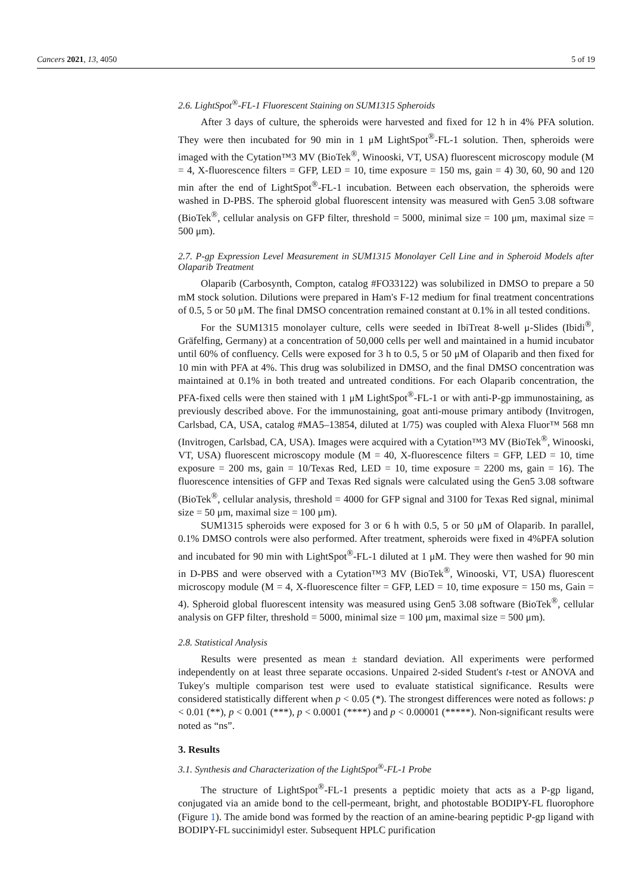Cancers 2021, 13, 4050 5 of 19
2.6. LightSpot<sup>®</sup>-FL-1 Fluorescent Staining on SUM1315 Spheroids
After 3 days of culture, the spheroids were harvested and fixed for 12 h in 4% PFA solution. They were then incubated for 90 min in 1 μM LightSpot<sup>®</sup>-FL-1 solution. Then, spheroids were imaged with the Cytation™3 MV (BioTek<sup>®</sup>, Winooski, VT, USA) fluorescent microscopy module (M = 4, X-fluorescence filters = GFP, LED = 10, time exposure = 150 ms, gain = 4) 30, 60, 90 and 120 min after the end of LightSpot<sup>®</sup>-FL-1 incubation. Between each observation, the spheroids were washed in D-PBS. The spheroid global fluorescent intensity was measured with Gen5 3.08 software (BioTek<sup>®</sup>, cellular analysis on GFP filter, threshold = 5000, minimal size = 100 μm, maximal size = 500 μm).
2.7. P-gp Expression Level Measurement in SUM1315 Monolayer Cell Line and in Spheroid Models after Olaparib Treatment
Olaparib (Carbosynth, Compton, catalog #FO33122) was solubilized in DMSO to prepare a 50 mM stock solution. Dilutions were prepared in Ham's F-12 medium for final treatment concentrations of 0.5, 5 or 50 μM. The final DMSO concentration remained constant at 0.1% in all tested conditions.
For the SUM1315 monolayer culture, cells were seeded in IbiTreat 8-well μ-Slides (Ibidi<sup>®</sup>, Gräfelfing, Germany) at a concentration of 50,000 cells per well and maintained in a humid incubator until 60% of confluency. Cells were exposed for 3 h to 0.5, 5 or 50 μM of Olaparib and then fixed for 10 min with PFA at 4%. This drug was solubilized in DMSO, and the final DMSO concentration was maintained at 0.1% in both treated and untreated conditions. For each Olaparib concentration, the PFA-fixed cells were then stained with 1 μM LightSpot<sup>®</sup>-FL-1 or with anti-P-gp immunostaining, as previously described above. For the immunostaining, goat anti-mouse primary antibody (Invitrogen, Carlsbad, CA, USA, catalog #MA5–13854, diluted at 1/75) was coupled with Alexa Fluor™ 568 mn (Invitrogen, Carlsbad, CA, USA). Images were acquired with a Cytation™3 MV (BioTek<sup>®</sup>, Winooski, VT, USA) fluorescent microscopy module (M = 40, X-fluorescence filters = GFP, LED = 10, time exposure = 200 ms, gain = 10/Texas Red, LED = 10, time exposure = 2200 ms, gain = 16). The fluorescence intensities of GFP and Texas Red signals were calculated using the Gen5 3.08 software (BioTek<sup>®</sup>, cellular analysis, threshold = 4000 for GFP signal and 3100 for Texas Red signal, minimal size = 50 μm, maximal size = 100 μm).
SUM1315 spheroids were exposed for 3 or 6 h with 0.5, 5 or 50 μM of Olaparib. In parallel, 0.1% DMSO controls were also performed. After treatment, spheroids were fixed in 4%PFA solution and incubated for 90 min with LightSpot<sup>®</sup>-FL-1 diluted at 1 μM. They were then washed for 90 min in D-PBS and were observed with a Cytation™3 MV (BioTek<sup>®</sup>, Winooski, VT, USA) fluorescent microscopy module (M = 4, X-fluorescence filter = GFP, LED = 10, time exposure = 150 ms, Gain = 4). Spheroid global fluorescent intensity was measured using Gen5 3.08 software (BioTek<sup>®</sup>, cellular analysis on GFP filter, threshold = 5000, minimal size = 100 μm, maximal size = 500 μm).
2.8. Statistical Analysis
Results were presented as mean ± standard deviation. All experiments were performed independently on at least three separate occasions. Unpaired 2-sided Student's t-test or ANOVA and Tukey's multiple comparison test were used to evaluate statistical significance. Results were considered statistically different when p < 0.05 (*). The strongest differences were noted as follows: p < 0.01 (**), p < 0.001 (***), p < 0.0001 (****) and p < 0.00001 (*****). Non-significant results were noted as “ns”.
3. Results
3.1. Synthesis and Characterization of the LightSpot<sup>®</sup>-FL-1 Probe
The structure of LightSpot<sup>®</sup>-FL-1 presents a peptidic moiety that acts as a P-gp ligand, conjugated via an amide bond to the cell-permeant, bright, and photostable BODIPY-FL fluorophore (Figure 1). The amide bond was formed by the reaction of an amine-bearing peptidic P-gp ligand with BODIPY-FL succinimidyl ester. Subsequent HPLC purification